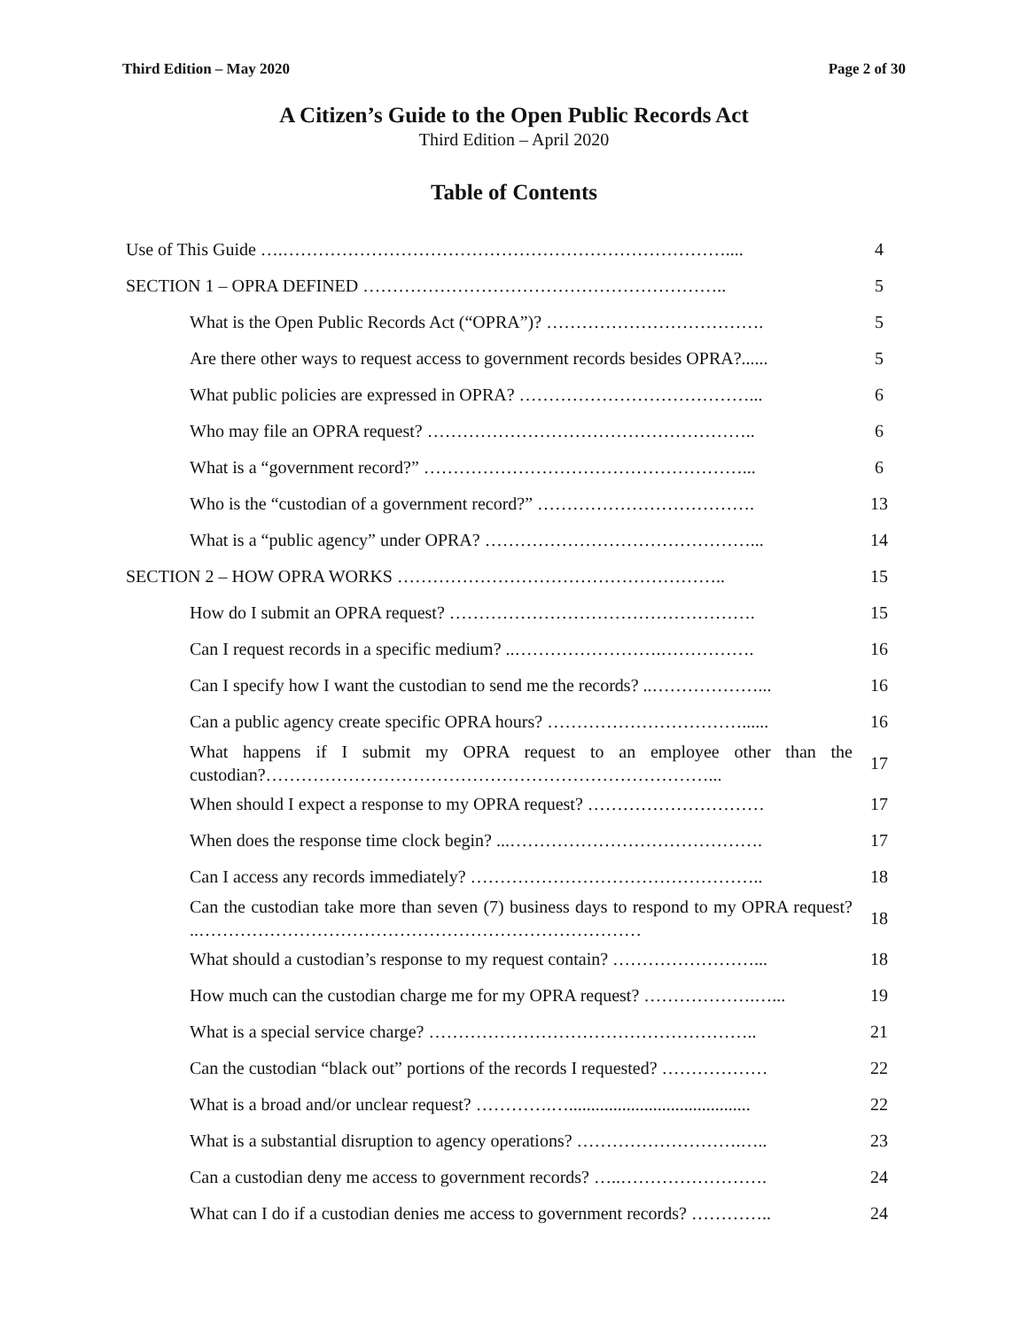Third Edition – May 2020 Page 2 of 30
A Citizen’s Guide to the Open Public Records Act
Third Edition – April 2020
Table of Contents
| Use of This Guide ….………………………………………………………………….... | 4 |
| SECTION 1 – OPRA DEFINED …………………………………………………….. | 5 |
| What is the Open Public Records Act (“OPRA”)? ………………………………. | 5 |
| Are there other ways to request access to government records besides OPRA?...... | 5 |
| What public policies are expressed in OPRA? …………………………………... | 6 |
| Who may file an OPRA request? ……………………………………………….. | 6 |
| What is a “government record?” ………………………………………………... | 6 |
| Who is the “custodian of a government record?” ………………………………. | 13 |
| What is a “public agency” under OPRA? ………………………………………... | 14 |
| SECTION 2 – HOW OPRA WORKS ……………………………………………….. | 15 |
| How do I submit an OPRA request? ……………………………………………. | 15 |
| Can I request records in a specific medium? ..…………………….……………. | 16 |
| Can I specify how I want the custodian to send me the records? ..………………... | 16 |
| Can a public agency create specific OPRA hours? ……………………………...... | 16 |
| What happens if I submit my OPRA request to an employee other than the custodian?…………………………………………………………………... | 17 |
| When should I expect a response to my OPRA request? ………………………… | 17 |
| When does the response time clock begin? ...……………………………………. | 17 |
| Can I access any records immediately? ………………………………………….. | 18 |
| Can the custodian take more than seven (7) business days to respond to my OPRA request? ..………………………………………………………………… | 18 |
| What should a custodian’s response to my request contain? ……………………... | 18 |
| How much can the custodian charge me for my OPRA request? ……………….…... | 19 |
| What is a special service charge? ……………………………………………….. | 21 |
| Can the custodian “black out” portions of the records I requested? ……………… | 22 |
| What is a broad and/or unclear request? ………….…......................................... | 22 |
| What is a substantial disruption to agency operations? ……………………….….. | 23 |
| Can a custodian deny me access to government records? …..……………………. | 24 |
| What can I do if a custodian denies me access to government records? ………….. | 24 |